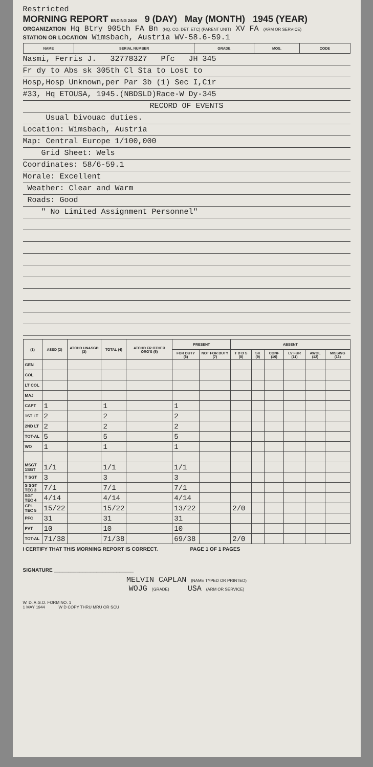Restricted
MORNING REPORT ENDING 2400 9 (DAY) May (MONTH) 1945 (YEAR)
ORGANIZATION Hq Btry 905th FA Bn (HQ, CO, DET, ETC) (PARENT UNIT) XV FA (ARM OR SERVICE)
STATION OR LOCATION Wimsbach, Austria WV-58.6-59.1
| NAME | SERIAL NUMBER | GRADE | MOS. | CODE |
| --- | --- | --- | --- | --- |
Nasmi, Ferris J. 32778327 Pfc JH 345
Fr dy to Abs sk 305th Cl Sta to Lost to
Hosp,Hosp Unknown,per Par 3b (1) Sec I,Cir
#33, Hq ETOUSA, 1945.(NBDSLD)Race-W Dy-345
RECORD OF EVENTS
Usual bivouac duties.
Location: Wimsbach, Austria
Map: Central Europe 1/100,000
Grid Sheet: Wels
Coordinates: 58/6-59.1
Morale: Excellent
Weather: Clear and Warm
Roads: Good
" No Limited Assignment Personnel"
| (1) | ASSD (2) | ATCHD UNASGD (3) | TOTAL (4) | ATCHD FR OTHER ORG'S (5) | PRESENT | | ABSENT | | | | | |
| --- | --- | --- | --- | --- | --- | --- | --- | --- | --- | --- | --- | --- |
| | | | | | FOR DUTY (6) | NOT FOR DUTY (7) | T D D S (8) | SK (9) | CONF (10) | LV FUR (11) | AWOL (12) | MISSING (13) |
| GEN | | | | | | | | | | | | |
| COL | | | | | | | | | | | | |
| LT COL | | | | | | | | | | | | |
| MAJ | | | | | | | | | | | | |
| CAPT | 1 | | 1 | | 1 | | | | | | | |
| 1ST LT | 2 | | 2 | | 2 | | | | | | | |
| 2ND LT | 2 | | 2 | | 2 | | | | | | | |
| TOT-AL | 5 | | 5 | | 5 | | | | | | | |
| WO | 1 | | 1 | | 1 | | | | | | | |
| MSGT 1SGT | 1/1 | | 1/1 | | 1/1 | | | | | | | |
| T SGT | 3 | | 3 | | 3 | | | | | | | |
| S SGT TEC 3 | 7/1 | | 7/1 | | 7/1 | | | | | | | |
| SGT TEC 4 | 4/14 | | 4/14 | | 4/14 | | | | | | | |
| CPL TEC 5 | 15/22 | | 15/22 | | 13/22 | | 2/0 | | | | | |
| PFC | 31 | | 31 | | 31 | | | | | | | |
| PVT | 10 | | 10 | | 10 | | | | | | | |
| TOT-AL | 71/38 | | 71/38 | | 69/38 | | 2/0 | | | | | |
I CERTIFY THAT THIS MORNING REPORT IS CORRECT. PAGE 1 OF 1 PAGES
SIGNATURE ____________________________
MELVIN CAPLAN (NAME TYPED OR PRINTED)
WOJG (GRADE) USA (ARM OR SERVICE)
W. D. A.G.O. FORM NO. 1
1 MAY 1944 W D COPY THRU MRU OR SCU